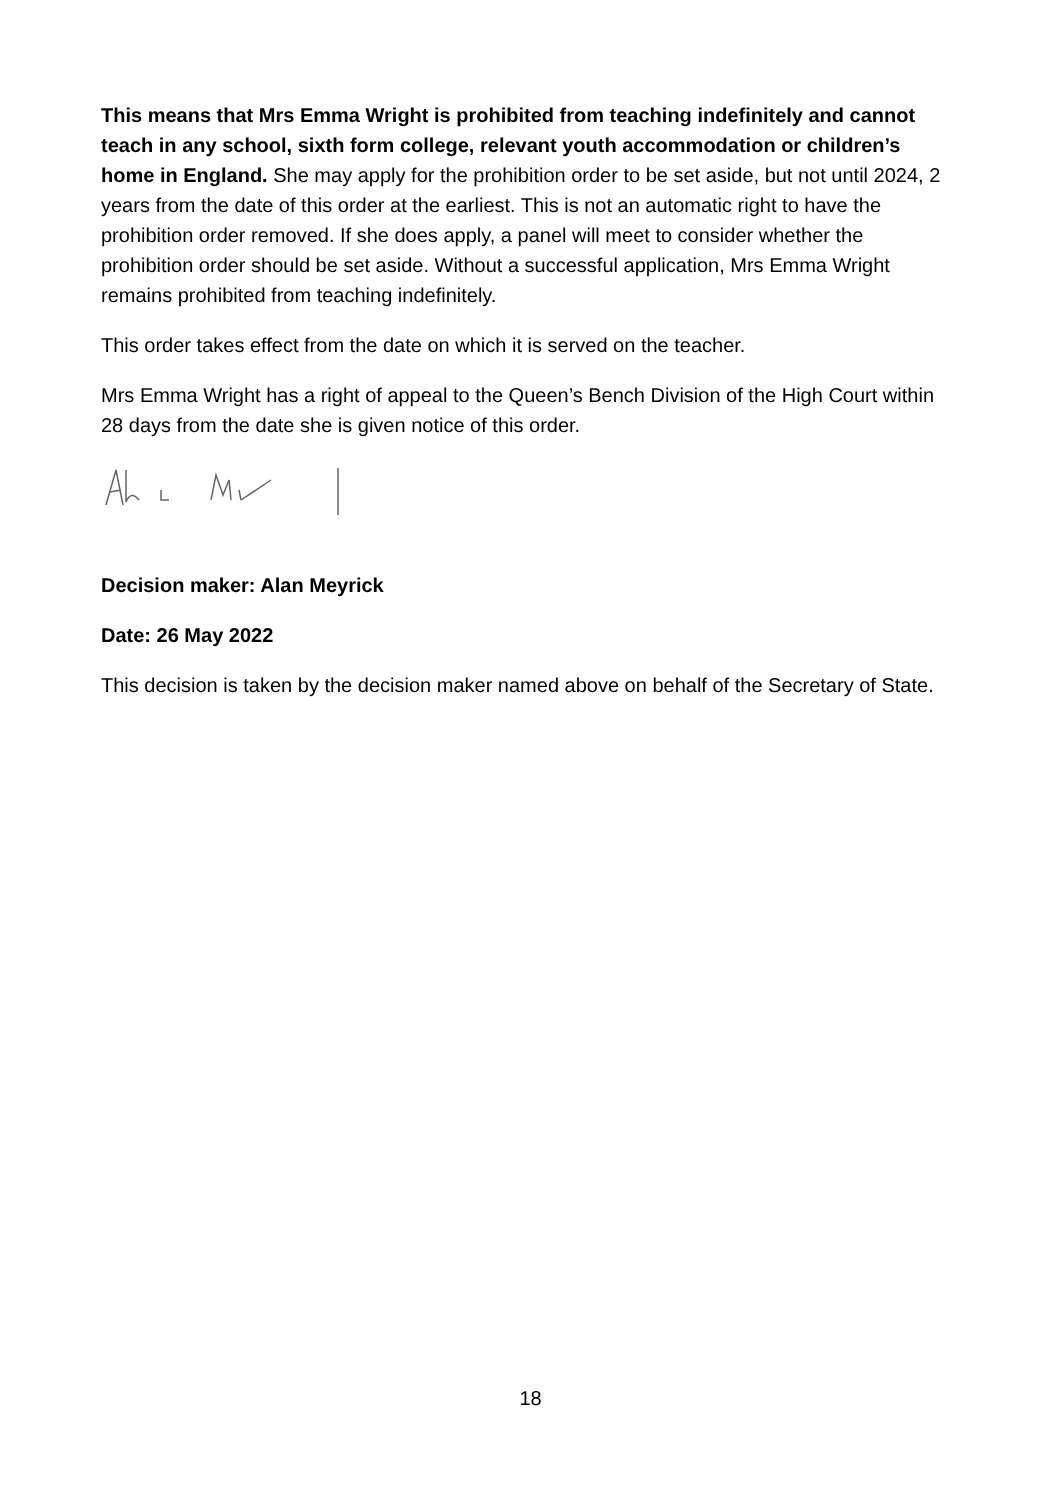This means that Mrs Emma Wright is prohibited from teaching indefinitely and cannot teach in any school, sixth form college, relevant youth accommodation or children’s home in England. She may apply for the prohibition order to be set aside, but not until 2024, 2 years from the date of this order at the earliest. This is not an automatic right to have the prohibition order removed. If she does apply, a panel will meet to consider whether the prohibition order should be set aside. Without a successful application, Mrs Emma Wright remains prohibited from teaching indefinitely.
This order takes effect from the date on which it is served on the teacher.
Mrs Emma Wright has a right of appeal to the Queen’s Bench Division of the High Court within 28 days from the date she is given notice of this order.
Decision maker: Alan Meyrick
Date: 26 May 2022
This decision is taken by the decision maker named above on behalf of the Secretary of State.
18